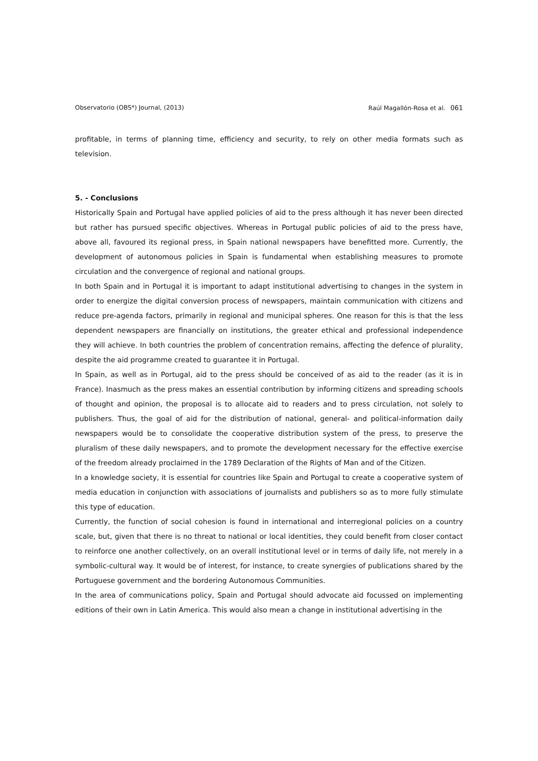Observatorio (OBS*) Journal, (2013) Raúl Magallón-Rosa et al. 061
profitable, in terms of planning time, efficiency and security, to rely on other media formats such as television.
5. - Conclusions
Historically Spain and Portugal have applied policies of aid to the press although it has never been directed but rather has pursued specific objectives. Whereas in Portugal public policies of aid to the press have, above all, favoured its regional press, in Spain national newspapers have benefitted more. Currently, the development of autonomous policies in Spain is fundamental when establishing measures to promote circulation and the convergence of regional and national groups.
In both Spain and in Portugal it is important to adapt institutional advertising to changes in the system in order to energize the digital conversion process of newspapers, maintain communication with citizens and reduce pre-agenda factors, primarily in regional and municipal spheres. One reason for this is that the less dependent newspapers are financially on institutions, the greater ethical and professional independence they will achieve. In both countries the problem of concentration remains, affecting the defence of plurality, despite the aid programme created to guarantee it in Portugal.
In Spain, as well as in Portugal, aid to the press should be conceived of as aid to the reader (as it is in France). Inasmuch as the press makes an essential contribution by informing citizens and spreading schools of thought and opinion, the proposal is to allocate aid to readers and to press circulation, not solely to publishers. Thus, the goal of aid for the distribution of national, general- and political-information daily newspapers would be to consolidate the cooperative distribution system of the press, to preserve the pluralism of these daily newspapers, and to promote the development necessary for the effective exercise of the freedom already proclaimed in the 1789 Declaration of the Rights of Man and of the Citizen.
In a knowledge society, it is essential for countries like Spain and Portugal to create a cooperative system of media education in conjunction with associations of journalists and publishers so as to more fully stimulate this type of education.
Currently, the function of social cohesion is found in international and interregional policies on a country scale, but, given that there is no threat to national or local identities, they could benefit from closer contact to reinforce one another collectively, on an overall institutional level or in terms of daily life, not merely in a symbolic-cultural way. It would be of interest, for instance, to create synergies of publications shared by the Portuguese government and the bordering Autonomous Communities.
In the area of communications policy, Spain and Portugal should advocate aid focussed on implementing editions of their own in Latin America. This would also mean a change in institutional advertising in the